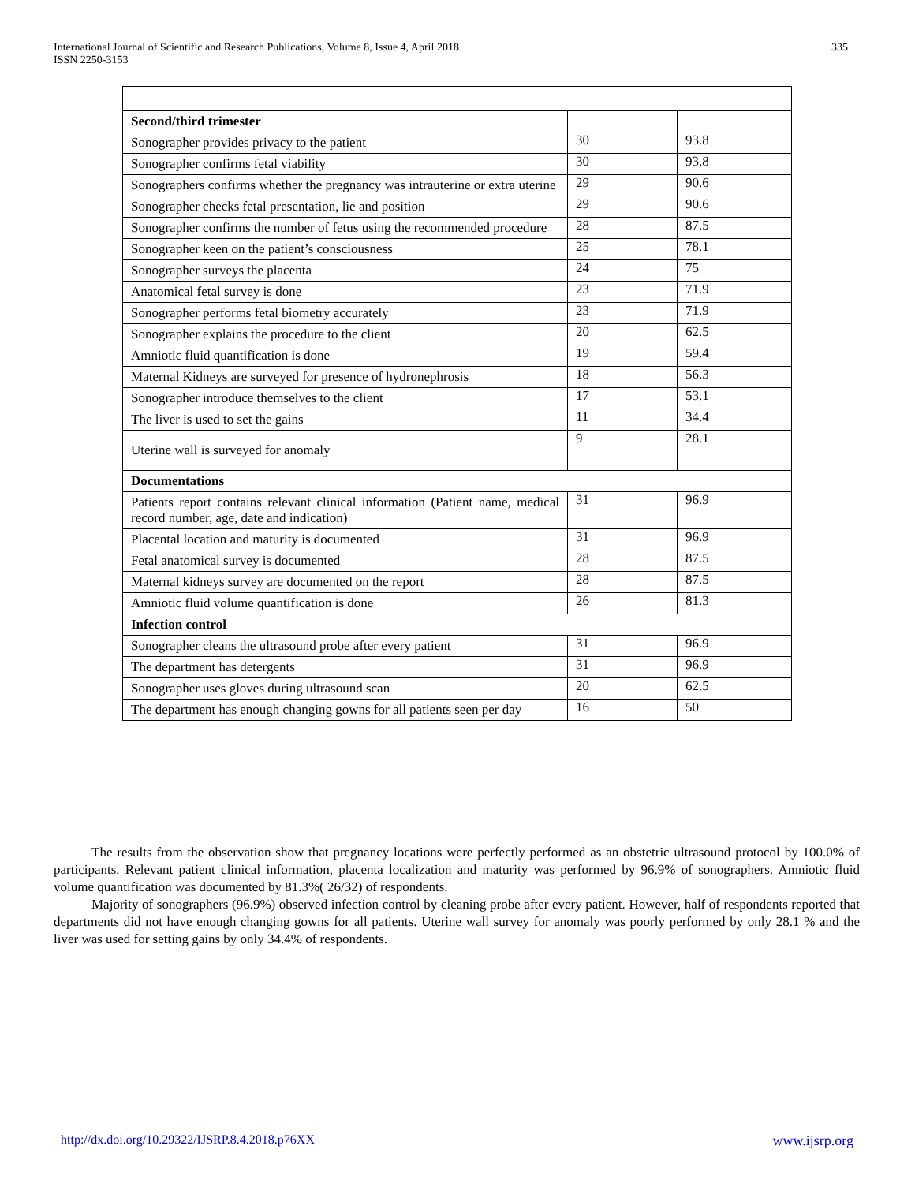International Journal of Scientific and Research Publications, Volume 8, Issue 4, April 2018
ISSN 2250-3153
335
| Second/third trimester | | |
| Sonographer provides privacy to the patient | 30 | 93.8 |
| Sonographer confirms fetal viability | 30 | 93.8 |
| Sonographers confirms whether the pregnancy was intrauterine or extra uterine | 29 | 90.6 |
| Sonographer checks fetal presentation, lie and position | 29 | 90.6 |
| Sonographer confirms the number of fetus using the recommended procedure | 28 | 87.5 |
| Sonographer keen on the patient’s consciousness | 25 | 78.1 |
| Sonographer surveys the placenta | 24 | 75 |
| Anatomical fetal survey is done | 23 | 71.9 |
| Sonographer performs fetal biometry accurately | 23 | 71.9 |
| Sonographer explains the procedure to the client | 20 | 62.5 |
| Amniotic fluid quantification is done | 19 | 59.4 |
| Maternal Kidneys are surveyed for presence of hydronephrosis | 18 | 56.3 |
| Sonographer introduce themselves to the client | 17 | 53.1 |
| The liver is used to set the gains | 11 | 34.4 |
| Uterine wall is surveyed for anomaly | 9 | 28.1 |
| Documentations | | |
| Patients report contains relevant clinical information (Patient name, medical record number, age, date and indication) | 31 | 96.9 |
| Placental location and maturity is documented | 31 | 96.9 |
| Fetal anatomical survey is documented | 28 | 87.5 |
| Maternal kidneys survey are documented on the report | 28 | 87.5 |
| Amniotic fluid volume quantification is done | 26 | 81.3 |
| Infection control | | |
| Sonographer cleans the ultrasound probe after every patient | 31 | 96.9 |
| The department has detergents | 31 | 96.9 |
| Sonographer uses gloves during ultrasound scan | 20 | 62.5 |
| The department has enough changing gowns for all patients seen per day | 16 | 50 |
The results from the observation show that pregnancy locations were perfectly performed as an obstetric ultrasound protocol by 100.0% of participants. Relevant patient clinical information, placenta localization and maturity was performed by 96.9% of sonographers. Amniotic fluid volume quantification was documented by 81.3%( 26/32) of respondents.
Majority of sonographers (96.9%) observed infection control by cleaning probe after every patient. However, half of respondents reported that departments did not have enough changing gowns for all patients. Uterine wall survey for anomaly was poorly performed by only 28.1 % and the liver was used for setting gains by only 34.4% of respondents.
http://dx.doi.org/10.29322/IJSRP.8.4.2018.p76XX www.ijsrp.org